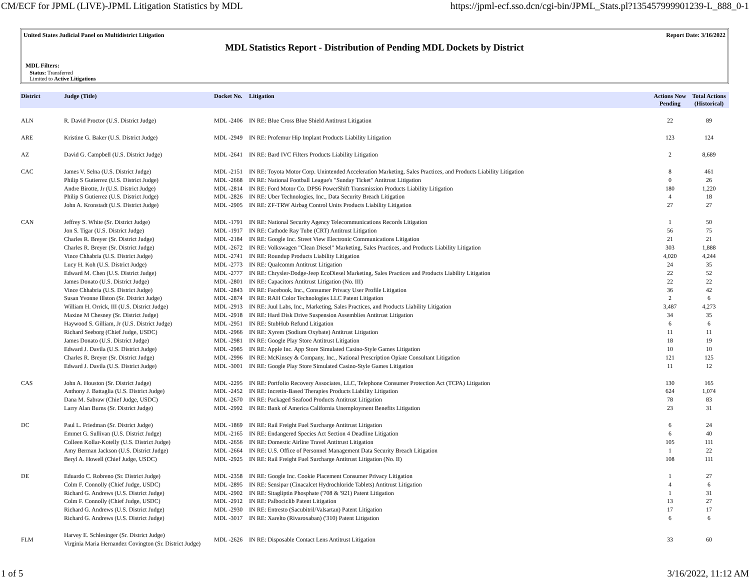CM/ECF for JPML (LIVE)-JPML Litigation Statistics by MDL https://jpml-ecf.sso.dcn/cgi-bin/JPML_Stats.pl?135457999901239-L_888_0-1
United States Judicial Panel on Multidistrict Litigation Report Date: 3/16/2022
MDL Statistics Report - Distribution of Pending MDL Dockets by District
MDL Filters:
Status: Transferred
Limited to Active Litigations
| District | Judge (Title) | Docket No. | Litigation | Actions Now Pending | Total Actions (Historical) |
| --- | --- | --- | --- | --- | --- |
| ALN | R. David Proctor (U.S. District Judge) | MDL -2406 | IN RE: Blue Cross Blue Shield Antitrust Litigation | 22 | 89 |
| ARE | Kristine G. Baker (U.S. District Judge) | MDL -2949 | IN RE: Profemur Hip Implant Products Liability Litigation | 123 | 124 |
| AZ | David G. Campbell (U.S. District Judge) | MDL -2641 | IN RE: Bard IVC Filters Products Liability Litigation | 2 | 8,689 |
| CAC | James V. Selna (U.S. District Judge) | MDL -2151 | IN RE: Toyota Motor Corp. Unintended Acceleration Marketing, Sales Practices, and Products Liability Litigation | 8 | 461 |
| | Philip S Gutierrez (U.S. District Judge) | MDL -2668 | IN RE: National Football League's "Sunday Ticket" Antitrust Litigation | 0 | 26 |
| | Andre Birotte, Jr (U.S. District Judge) | MDL -2814 | IN RE: Ford Motor Co. DPS6 PowerShift Transmission Products Liability Litigation | 180 | 1,220 |
| | Philip S Gutierrez (U.S. District Judge) | MDL -2826 | IN RE: Uber Technologies, Inc., Data Security Breach Litigation | 4 | 18 |
| | John A. Kronstadt (U.S. District Judge) | MDL -2905 | IN RE: ZF-TRW Airbag Control Units Products Liability Litigation | 27 | 27 |
| CAN | Jeffrey S. White (Sr. District Judge) | MDL -1791 | IN RE: National Security Agency Telecommunications Records Litigation | 1 | 50 |
| | Jon S. Tigar (U.S. District Judge) | MDL -1917 | IN RE: Cathode Ray Tube (CRT) Antitrust Litigation | 56 | 75 |
| | Charles R. Breyer (Sr. District Judge) | MDL -2184 | IN RE: Google Inc. Street View Electronic Communications Litigation | 21 | 21 |
| | Charles R. Breyer (Sr. District Judge) | MDL -2672 | IN RE: Volkswagen "Clean Diesel" Marketing, Sales Practices, and Products Liability Litigation | 303 | 1,888 |
| | Vince Chhabria (U.S. District Judge) | MDL -2741 | IN RE: Roundup Products Liability Litigation | 4,020 | 4,244 |
| | Lucy H. Koh (U.S. District Judge) | MDL -2773 | IN RE: Qualcomm Antitrust Litigation | 24 | 35 |
| | Edward M. Chen (U.S. District Judge) | MDL -2777 | IN RE: Chrysler-Dodge-Jeep EcoDiesel Marketing, Sales Practices and Products Liability Litigation | 22 | 52 |
| | James Donato (U.S. District Judge) | MDL -2801 | IN RE: Capacitors Antitrust Litigation (No. III) | 22 | 22 |
| | Vince Chhabria (U.S. District Judge) | MDL -2843 | IN RE: Facebook, Inc., Consumer Privacy User Profile Litigation | 36 | 42 |
| | Susan Yvonne Illston (Sr. District Judge) | MDL -2874 | IN RE: RAH Color Technologies LLC Patent Litigation | 2 | 6 |
| | William H. Orrick, III (U.S. District Judge) | MDL -2913 | IN RE: Juul Labs, Inc., Marketing, Sales Practices, and Products Liability Litigation | 3,487 | 4,273 |
| | Maxine M Chesney (Sr. District Judge) | MDL -2918 | IN RE: Hard Disk Drive Suspension Assemblies Antitrust Litigation | 34 | 35 |
| | Haywood S. Gilliam, Jr (U.S. District Judge) | MDL -2951 | IN RE: StubHub Refund Litigation | 6 | 6 |
| | Richard Seeborg (Chief Judge, USDC) | MDL -2966 | IN RE: Xyrem (Sodium Oxybate) Antitrust Litigation | 11 | 11 |
| | James Donato (U.S. District Judge) | MDL -2981 | IN RE: Google Play Store Antitrust Litigation | 18 | 19 |
| | Edward J. Davila (U.S. District Judge) | MDL -2985 | IN RE: Apple Inc. App Store Simulated Casino-Style Games Litigation | 10 | 10 |
| | Charles R. Breyer (Sr. District Judge) | MDL -2996 | IN RE: McKinsey & Company, Inc., National Prescription Opiate Consultant Litigation | 121 | 125 |
| | Edward J. Davila (U.S. District Judge) | MDL -3001 | IN RE: Google Play Store Simulated Casino-Style Games Litigation | 11 | 12 |
| CAS | John A. Houston (Sr. District Judge) | MDL -2295 | IN RE: Portfolio Recovery Associates, LLC, Telephone Consumer Protection Act (TCPA) Litigation | 130 | 165 |
| | Anthony J. Battaglia (U.S. District Judge) | MDL -2452 | IN RE: Incretin-Based Therapies Products Liability Litigation | 624 | 1,074 |
| | Dana M. Sabraw (Chief Judge, USDC) | MDL -2670 | IN RE: Packaged Seafood Products Antitrust Litigation | 78 | 83 |
| | Larry Alan Burns (Sr. District Judge) | MDL -2992 | IN RE: Bank of America California Unemployment Benefits Litigation | 23 | 31 |
| DC | Paul L. Friedman (Sr. District Judge) | MDL -1869 | IN RE: Rail Freight Fuel Surcharge Antitrust Litigation | 6 | 24 |
| | Emmet G. Sullivan (U.S. District Judge) | MDL -2165 | IN RE: Endangered Species Act Section 4 Deadline Litigation | 6 | 40 |
| | Colleen Kollar-Kotelly (U.S. District Judge) | MDL -2656 | IN RE: Domestic Airline Travel Antitrust Litigation | 105 | 111 |
| | Amy Berman Jackson (U.S. District Judge) | MDL -2664 | IN RE: U.S. Office of Personnel Management Data Security Breach Litigation | 1 | 22 |
| | Beryl A. Howell (Chief Judge, USDC) | MDL -2925 | IN RE: Rail Freight Fuel Surcharge Antitrust Litigation (No. II) | 108 | 111 |
| DE | Eduardo C. Robreno (Sr. District Judge) | MDL -2358 | IN RE: Google Inc. Cookie Placement Consumer Privacy Litigation | 1 | 27 |
| | Colm F. Connolly (Chief Judge, USDC) | MDL -2895 | IN RE: Sensipar (Cinacalcet Hydrochloride Tablets) Antitrust Litigation | 4 | 6 |
| | Richard G. Andrews (U.S. District Judge) | MDL -2902 | IN RE: Sitagliptin Phosphate ('708 & '921) Patent Litigation | 1 | 31 |
| | Colm F. Connolly (Chief Judge, USDC) | MDL -2912 | IN RE: Palbociclib Patent Litigation | 13 | 27 |
| | Richard G. Andrews (U.S. District Judge) | MDL -2930 | IN RE: Entresto (Sacubitril/Valsartan) Patent Litigation | 17 | 17 |
| | Richard G. Andrews (U.S. District Judge) | MDL -3017 | IN RE: Xarelto (Rivaroxaban) ('310) Patent Litigation | 6 | 6 |
| FLM | Harvey E. Schlesinger (Sr. District Judge) Virginia Maria Hernandez Covington (Sr. District Judge) | MDL -2626 | IN RE: Disposable Contact Lens Antitrust Litigation | 33 | 60 |
1 of 5 3/16/2022, 11:12 AM